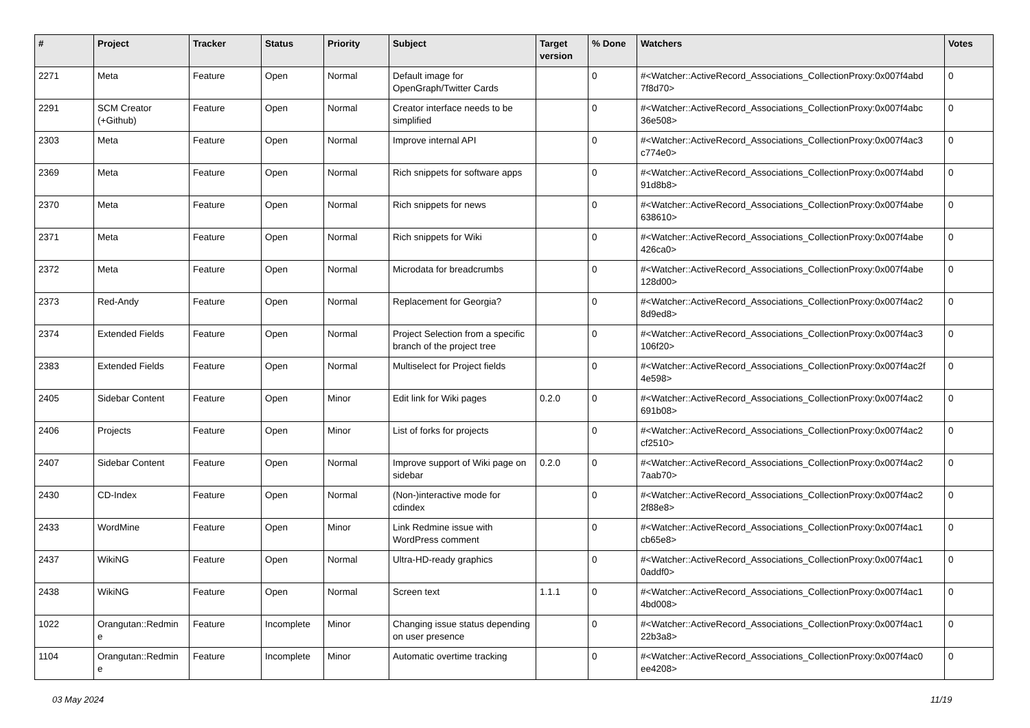| # | Project | Tracker | Status | Priority | Subject | Target version | % Done | Watchers | Votes |
| --- | --- | --- | --- | --- | --- | --- | --- | --- | --- |
| 2271 | Meta | Feature | Open | Normal | Default image for OpenGraph/Twitter Cards | | 0 | #<Watcher::ActiveRecord_Associations_CollectionProxy:0x007f4abd 7f8d70> | 0 |
| 2291 | SCM Creator (+Github) | Feature | Open | Normal | Creator interface needs to be simplified | | 0 | #<Watcher::ActiveRecord_Associations_CollectionProxy:0x007f4abc 36e508> | 0 |
| 2303 | Meta | Feature | Open | Normal | Improve internal API | | 0 | #<Watcher::ActiveRecord_Associations_CollectionProxy:0x007f4ac3 c774e0> | 0 |
| 2369 | Meta | Feature | Open | Normal | Rich snippets for software apps | | 0 | #<Watcher::ActiveRecord_Associations_CollectionProxy:0x007f4abd 91d8b8> | 0 |
| 2370 | Meta | Feature | Open | Normal | Rich snippets for news | | 0 | #<Watcher::ActiveRecord_Associations_CollectionProxy:0x007f4abe 638610> | 0 |
| 2371 | Meta | Feature | Open | Normal | Rich snippets for Wiki | | 0 | #<Watcher::ActiveRecord_Associations_CollectionProxy:0x007f4abe 426ca0> | 0 |
| 2372 | Meta | Feature | Open | Normal | Microdata for breadcrumbs | | 0 | #<Watcher::ActiveRecord_Associations_CollectionProxy:0x007f4abe 128d00> | 0 |
| 2373 | Red-Andy | Feature | Open | Normal | Replacement for Georgia? | | 0 | #<Watcher::ActiveRecord_Associations_CollectionProxy:0x007f4ac2 8d9ed8> | 0 |
| 2374 | Extended Fields | Feature | Open | Normal | Project Selection from a specific branch of the project tree | | 0 | #<Watcher::ActiveRecord_Associations_CollectionProxy:0x007f4ac3 106f20> | 0 |
| 2383 | Extended Fields | Feature | Open | Normal | Multiselect for Project fields | | 0 | #<Watcher::ActiveRecord_Associations_CollectionProxy:0x007f4ac2f 4e598> | 0 |
| 2405 | Sidebar Content | Feature | Open | Minor | Edit link for Wiki pages | 0.2.0 | 0 | #<Watcher::ActiveRecord_Associations_CollectionProxy:0x007f4ac2 691b08> | 0 |
| 2406 | Projects | Feature | Open | Minor | List of forks for projects | | 0 | #<Watcher::ActiveRecord_Associations_CollectionProxy:0x007f4ac2 cf2510> | 0 |
| 2407 | Sidebar Content | Feature | Open | Normal | Improve support of Wiki page on sidebar | 0.2.0 | 0 | #<Watcher::ActiveRecord_Associations_CollectionProxy:0x007f4ac2 7aab70> | 0 |
| 2430 | CD-Index | Feature | Open | Normal | (Non-)interactive mode for cdindex | | 0 | #<Watcher::ActiveRecord_Associations_CollectionProxy:0x007f4ac2 2f88e8> | 0 |
| 2433 | WordMine | Feature | Open | Minor | Link Redmine issue with WordPress comment | | 0 | #<Watcher::ActiveRecord_Associations_CollectionProxy:0x007f4ac1 cb65e8> | 0 |
| 2437 | WikiNG | Feature | Open | Normal | Ultra-HD-ready graphics | | 0 | #<Watcher::ActiveRecord_Associations_CollectionProxy:0x007f4ac1 0addf0> | 0 |
| 2438 | WikiNG | Feature | Open | Normal | Screen text | 1.1.1 | 0 | #<Watcher::ActiveRecord_Associations_CollectionProxy:0x007f4ac1 4bd008> | 0 |
| 1022 | Orangutan::Redmin e | Feature | Incomplete | Minor | Changing issue status depending on user presence | | 0 | #<Watcher::ActiveRecord_Associations_CollectionProxy:0x007f4ac1 22b3a8> | 0 |
| 1104 | Orangutan::Redmin e | Feature | Incomplete | Minor | Automatic overtime tracking | | 0 | #<Watcher::ActiveRecord_Associations_CollectionProxy:0x007f4ac0 ee4208> | 0 |
03 May 2024 11/19